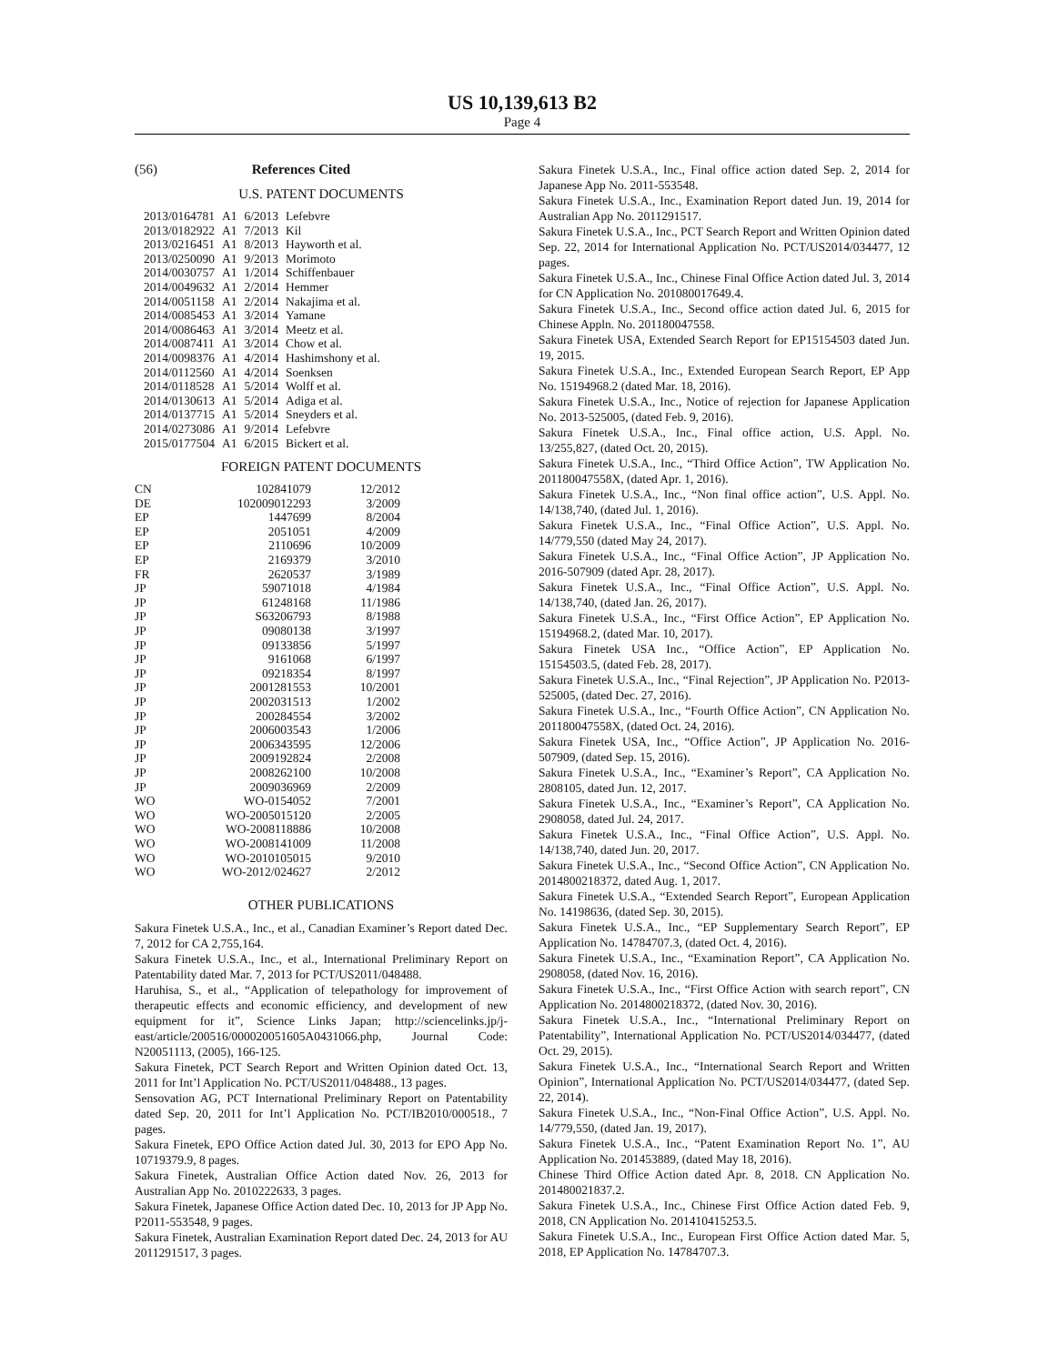US 10,139,613 B2
Page 4
(56) References Cited
U.S. PATENT DOCUMENTS
| 2013/0164781 | A1 | 6/2013 | Lefebvre |
| 2013/0182922 | A1 | 7/2013 | Kil |
| 2013/0216451 | A1 | 8/2013 | Hayworth et al. |
| 2013/0250090 | A1 | 9/2013 | Morimoto |
| 2014/0030757 | A1 | 1/2014 | Schiffenbauer |
| 2014/0049632 | A1 | 2/2014 | Hemmer |
| 2014/0051158 | A1 | 2/2014 | Nakajima et al. |
| 2014/0085453 | A1 | 3/2014 | Yamane |
| 2014/0086463 | A1 | 3/2014 | Meetz et al. |
| 2014/0087411 | A1 | 3/2014 | Chow et al. |
| 2014/0098376 | A1 | 4/2014 | Hashimshony et al. |
| 2014/0112560 | A1 | 4/2014 | Soenksen |
| 2014/0118528 | A1 | 5/2014 | Wolff et al. |
| 2014/0130613 | A1 | 5/2014 | Adiga et al. |
| 2014/0137715 | A1 | 5/2014 | Sneyders et al. |
| 2014/0273086 | A1 | 9/2014 | Lefebvre |
| 2015/0177504 | A1 | 6/2015 | Bickert et al. |
FOREIGN PATENT DOCUMENTS
| CN | 102841079 | 12/2012 |
| DE | 102009012293 | 3/2009 |
| EP | 1447699 | 8/2004 |
| EP | 2051051 | 4/2009 |
| EP | 2110696 | 10/2009 |
| EP | 2169379 | 3/2010 |
| FR | 2620537 | 3/1989 |
| JP | 59071018 | 4/1984 |
| JP | 61248168 | 11/1986 |
| JP | S63206793 | 8/1988 |
| JP | 09080138 | 3/1997 |
| JP | 09133856 | 5/1997 |
| JP | 9161068 | 6/1997 |
| JP | 09218354 | 8/1997 |
| JP | 2001281553 | 10/2001 |
| JP | 2002031513 | 1/2002 |
| JP | 200284554 | 3/2002 |
| JP | 2006003543 | 1/2006 |
| JP | 2006343595 | 12/2006 |
| JP | 2009192824 | 2/2008 |
| JP | 2008262100 | 10/2008 |
| JP | 2009036969 | 2/2009 |
| WO | WO-0154052 | 7/2001 |
| WO | WO-2005015120 | 2/2005 |
| WO | WO-2008118886 | 10/2008 |
| WO | WO-2008141009 | 11/2008 |
| WO | WO-2010105015 | 9/2010 |
| WO | WO-2012/024627 | 2/2012 |
OTHER PUBLICATIONS
Sakura Finetek U.S.A., Inc., et al., Canadian Examiner’s Report dated Dec. 7, 2012 for CA 2,755,164.
Sakura Finetek U.S.A., Inc., et al., International Preliminary Report on Patentability dated Mar. 7, 2013 for PCT/US2011/048488.
Haruhisa, S., et al., “Application of telepathology for improvement of therapeutic effects and economic efficiency, and development of new equipment for it”, Science Links Japan; http://sciencelinks.jp/j-east/article/200516/000020051605A0431066.php, Journal Code: N20051113, (2005), 166-125.
Sakura Finetek, PCT Search Report and Written Opinion dated Oct. 13, 2011 for Int’l Application No. PCT/US2011/048488., 13 pages.
Sensovation AG, PCT International Preliminary Report on Patentability dated Sep. 20, 2011 for Int’l Application No. PCT/IB2010/000518., 7 pages.
Sakura Finetek, EPO Office Action dated Jul. 30, 2013 for EPO App No. 10719379.9, 8 pages.
Sakura Finetek, Australian Office Action dated Nov. 26, 2013 for Australian App No. 2010222633, 3 pages.
Sakura Finetek, Japanese Office Action dated Dec. 10, 2013 for JP App No. P2011-553548, 9 pages.
Sakura Finetek, Australian Examination Report dated Dec. 24, 2013 for AU 2011291517, 3 pages.
Sakura Finetek U.S.A., Inc., Final office action dated Sep. 2, 2014 for Japanese App No. 2011-553548.
Sakura Finetek U.S.A., Inc., Examination Report dated Jun. 19, 2014 for Australian App No. 2011291517.
Sakura Finetek U.S.A., Inc., PCT Search Report and Written Opinion dated Sep. 22, 2014 for International Application No. PCT/US2014/034477, 12 pages.
Sakura Finetek U.S.A., Inc., Chinese Final Office Action dated Jul. 3, 2014 for CN Application No. 201080017649.4.
Sakura Finetek U.S.A., Inc., Second office action dated Jul. 6, 2015 for Chinese Appln. No. 201180047558.
Sakura Finetek USA, Extended Search Report for EP15154503 dated Jun. 19, 2015.
Sakura Finetek U.S.A., Inc., Extended European Search Report, EP App No. 15194968.2 (dated Mar. 18, 2016).
Sakura Finetek U.S.A., Inc., Notice of rejection for Japanese Application No. 2013-525005, (dated Feb. 9, 2016).
Sakura Finetek U.S.A., Inc., Final office action, U.S. Appl. No. 13/255,827, (dated Oct. 20, 2015).
Sakura Finetek U.S.A., Inc., “Third Office Action”, TW Application No. 201180047558X, (dated Apr. 1, 2016).
Sakura Finetek U.S.A., Inc., “Non final office action”, U.S. Appl. No. 14/138,740, (dated Jul. 1, 2016).
Sakura Finetek U.S.A., Inc., “Final Office Action”, U.S. Appl. No. 14/779,550 (dated May 24, 2017).
Sakura Finetek U.S.A., Inc., “Final Office Action”, JP Application No. 2016-507909 (dated Apr. 28, 2017).
Sakura Finetek U.S.A., Inc., “Final Office Action”, U.S. Appl. No. 14/138,740, (dated Jan. 26, 2017).
Sakura Finetek U.S.A., Inc., “First Office Action”, EP Application No. 15194968.2, (dated Mar. 10, 2017).
Sakura Finetek USA Inc., “Office Action”, EP Application No. 15154503.5, (dated Feb. 28, 2017).
Sakura Finetek U.S.A., Inc., “Final Rejection”, JP Application No. P2013-525005, (dated Dec. 27, 2016).
Sakura Finetek U.S.A., Inc., “Fourth Office Action”, CN Application No. 201180047558X, (dated Oct. 24, 2016).
Sakura Finetek USA, Inc., “Office Action”, JP Application No. 2016-507909, (dated Sep. 15, 2016).
Sakura Finetek U.S.A., Inc., “Examiner’s Report”, CA Application No. 2808105, dated Jun. 12, 2017.
Sakura Finetek U.S.A., Inc., “Examiner’s Report”, CA Application No. 2908058, dated Jul. 24, 2017.
Sakura Finetek U.S.A., Inc., “Final Office Action”, U.S. Appl. No. 14/138,740, dated Jun. 20, 2017.
Sakura Finetek U.S.A., Inc., “Second Office Action”, CN Application No. 2014800218372, dated Aug. 1, 2017.
Sakura Finetek U.S.A., “Extended Search Report”, European Application No. 14198636, (dated Sep. 30, 2015).
Sakura Finetek U.S.A., Inc., “EP Supplementary Search Report”, EP Application No. 14784707.3, (dated Oct. 4, 2016).
Sakura Finetek U.S.A., Inc., “Examination Report”, CA Application No. 2908058, (dated Nov. 16, 2016).
Sakura Finetek U.S.A., Inc., “First Office Action with search report”, CN Application No. 2014800218372, (dated Nov. 30, 2016).
Sakura Finetek U.S.A., Inc., “International Preliminary Report on Patentability”, International Application No. PCT/US2014/034477, (dated Oct. 29, 2015).
Sakura Finetek U.S.A., Inc., “International Search Report and Written Opinion”, International Application No. PCT/US2014/034477, (dated Sep. 22, 2014).
Sakura Finetek U.S.A., Inc., “Non-Final Office Action”, U.S. Appl. No. 14/779,550, (dated Jan. 19, 2017).
Sakura Finetek U.S.A., Inc., “Patent Examination Report No. 1”, AU Application No. 201453889, (dated May 18, 2016).
Chinese Third Office Action dated Apr. 8, 2018. CN Application No. 201480021837.2.
Sakura Finetek U.S.A., Inc., Chinese First Office Action dated Feb. 9, 2018, CN Application No. 201410415253.5.
Sakura Finetek U.S.A., Inc., European First Office Action dated Mar. 5, 2018, EP Application No. 14784707.3.